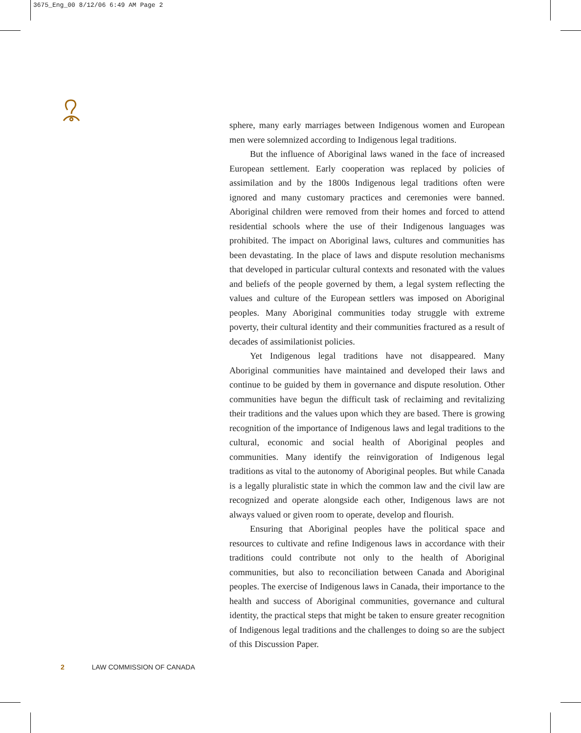3675_Eng_00 8/12/06 6:49 AM Page 2
sphere, many early marriages between Indigenous women and European men were solemnized according to Indigenous legal traditions.
But the influence of Aboriginal laws waned in the face of increased European settlement. Early cooperation was replaced by policies of assimilation and by the 1800s Indigenous legal traditions often were ignored and many customary practices and ceremonies were banned. Aboriginal children were removed from their homes and forced to attend residential schools where the use of their Indigenous languages was prohibited. The impact on Aboriginal laws, cultures and communities has been devastating. In the place of laws and dispute resolution mechanisms that developed in particular cultural contexts and resonated with the values and beliefs of the people governed by them, a legal system reflecting the values and culture of the European settlers was imposed on Aboriginal peoples. Many Aboriginal communities today struggle with extreme poverty, their cultural identity and their communities fractured as a result of decades of assimilationist policies.
Yet Indigenous legal traditions have not disappeared. Many Aboriginal communities have maintained and developed their laws and continue to be guided by them in governance and dispute resolution. Other communities have begun the difficult task of reclaiming and revitalizing their traditions and the values upon which they are based. There is growing recognition of the importance of Indigenous laws and legal traditions to the cultural, economic and social health of Aboriginal peoples and communities. Many identify the reinvigoration of Indigenous legal traditions as vital to the autonomy of Aboriginal peoples. But while Canada is a legally pluralistic state in which the common law and the civil law are recognized and operate alongside each other, Indigenous laws are not always valued or given room to operate, develop and flourish.
Ensuring that Aboriginal peoples have the political space and resources to cultivate and refine Indigenous laws in accordance with their traditions could contribute not only to the health of Aboriginal communities, but also to reconciliation between Canada and Aboriginal peoples. The exercise of Indigenous laws in Canada, their importance to the health and success of Aboriginal communities, governance and cultural identity, the practical steps that might be taken to ensure greater recognition of Indigenous legal traditions and the challenges to doing so are the subject of this Discussion Paper.
2 LAW COMMISSION OF CANADA